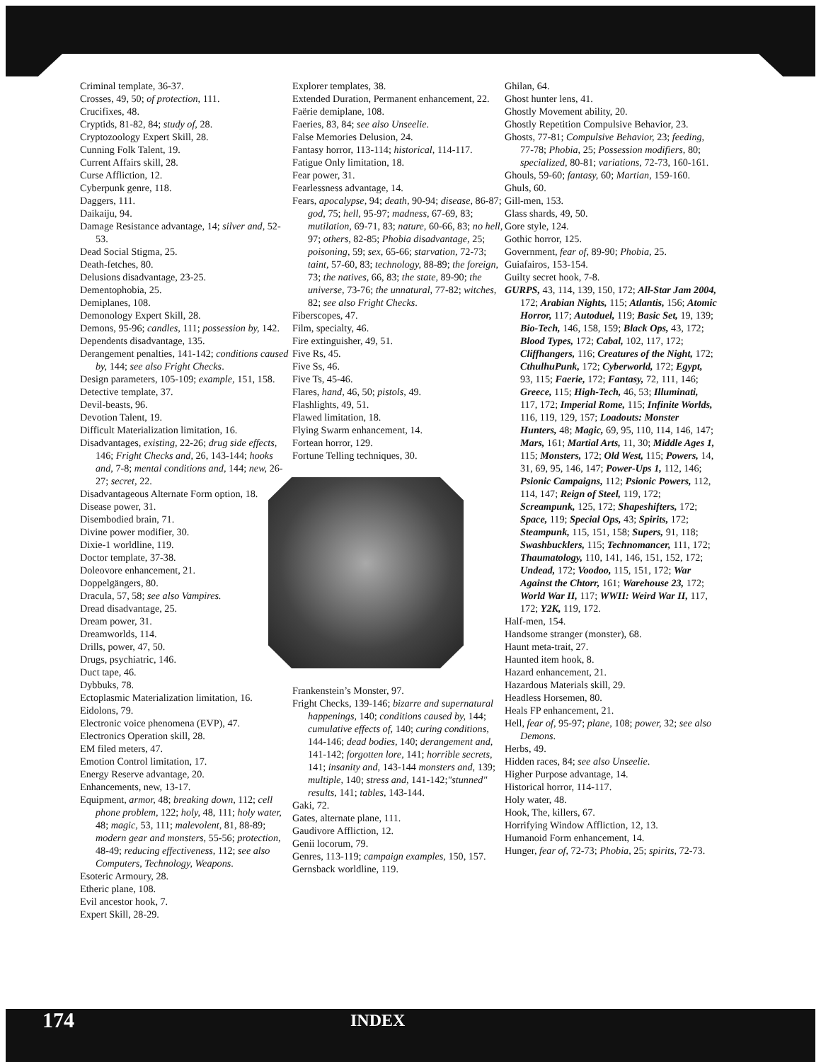Criminal template, 36-37.
Crosses, 49, 50; of protection, 111.
Crucifixes, 48.
Cryptids, 81-82, 84; study of, 28.
Cryptozoology Expert Skill, 28.
Cunning Folk Talent, 19.
Current Affairs skill, 28.
Curse Affliction, 12.
Cyberpunk genre, 118.
Daggers, 111.
Daikaiju, 94.
Damage Resistance advantage, 14; silver and, 52-53.
Dead Social Stigma, 25.
Death-fetches, 80.
Delusions disadvantage, 23-25.
Dementophobia, 25.
Demiplanes, 108.
Demonology Expert Skill, 28.
Demons, 95-96; candles, 111; possession by, 142.
Dependents disadvantage, 135.
Derangement penalties, 141-142; conditions caused by, 144; see also Fright Checks.
Design parameters, 105-109; example, 151, 158.
Detective template, 37.
Devil-beasts, 96.
Devotion Talent, 19.
Difficult Materialization limitation, 16.
Disadvantages, existing, 22-26; drug side effects, 146; Fright Checks and, 26, 143-144; hooks and, 7-8; mental conditions and, 144; new, 26-27; secret, 22.
Disadvantageous Alternate Form option, 18.
Disease power, 31.
Disembodied brain, 71.
Divine power modifier, 30.
Dixie-1 worldline, 119.
Doctor template, 37-38.
Doleovore enhancement, 21.
Doppelgängers, 80.
Dracula, 57, 58; see also Vampires.
Dread disadvantage, 25.
Dream power, 31.
Dreamworlds, 114.
Drills, power, 47, 50.
Drugs, psychiatric, 146.
Duct tape, 46.
Dybbuks, 78.
Ectoplasmic Materialization limitation, 16.
Eidolons, 79.
Electronic voice phenomena (EVP), 47.
Electronics Operation skill, 28.
EM filed meters, 47.
Emotion Control limitation, 17.
Energy Reserve advantage, 20.
Enhancements, new, 13-17.
Equipment, armor, 48; breaking down, 112; cell phone problem, 122; holy, 48, 111; holy water, 48; magic, 53, 111; malevolent, 81, 88-89; modern gear and monsters, 55-56; protection, 48-49; reducing effectiveness, 112; see also Computers, Technology, Weapons.
Esoteric Armoury, 28.
Etheric plane, 108.
Evil ancestor hook, 7.
Expert Skill, 28-29.
Explorer templates, 38.
Extended Duration, Permanent enhancement, 22.
Faërie demiplane, 108.
Faeries, 83, 84; see also Unseelie.
False Memories Delusion, 24.
Fantasy horror, 113-114; historical, 114-117.
Fatigue Only limitation, 18.
Fear power, 31.
Fearlessness advantage, 14.
Fears, apocalypse, 94; death, 90-94; disease, 86-87; god, 75; hell, 95-97; madness, 67-69, 83; mutilation, 69-71, 83; nature, 60-66, 83; no hell, 97; others, 82-85; Phobia disadvantage, 25; poisoning, 59; sex, 65-66; starvation, 72-73; taint, 57-60, 83; technology, 88-89; the foreign, 73; the natives, 66, 83; the state, 89-90; the universe, 73-76; the unnatural, 77-82; witches, 82; see also Fright Checks.
Fiberscopes, 47.
Film, specialty, 46.
Fire extinguisher, 49, 51.
Five Rs, 45.
Five Ss, 46.
Five Ts, 45-46.
Flares, hand, 46, 50; pistols, 49.
Flashlights, 49, 51.
Flawed limitation, 18.
Flying Swarm enhancement, 14.
Fortean horror, 129.
Fortune Telling techniques, 30.
Frankenstein’s Monster, 97.
Fright Checks, 139-146; bizarre and supernatural happenings, 140; conditions caused by, 144; cumulative effects of, 140; curing conditions, 144-146; dead bodies, 140; derangement and, 141-142; forgotten lore, 141; horrible secrets, 141; insanity and, 143-144 monsters and, 139; multiple, 140; stress and, 141-142;"stunned" results, 141; tables, 143-144.
Gaki, 72.
Gates, alternate plane, 111.
Gaudivore Affliction, 12.
Genii locorum, 79.
Genres, 113-119; campaign examples, 150, 157.
Gernsback worldline, 119.
Ghilan, 64.
Ghost hunter lens, 41.
Ghostly Movement ability, 20.
Ghostly Repetition Compulsive Behavior, 23.
Ghosts, 77-81; Compulsive Behavior, 23; feeding, 77-78; Phobia, 25; Possession modifiers, 80; specialized, 80-81; variations, 72-73, 160-161.
Ghouls, 59-60; fantasy, 60; Martian, 159-160.
Ghuls, 60.
Gill-men, 153.
Glass shards, 49, 50.
Gore style, 124.
Gothic horror, 125.
Government, fear of, 89-90; Phobia, 25.
Guiafairos, 153-154.
Guilty secret hook, 7-8.
GURPS, 43, 114, 139, 150, 172; All-Star Jam 2004, 172; Arabian Nights, 115; Atlantis, 156; Atomic Horror, 117; Autoduel, 119; Basic Set, 19, 139; Bio-Tech, 146, 158, 159; Black Ops, 43, 172; Blood Types, 172; Cabal, 102, 117, 172; Cliffhangers, 116; Creatures of the Night, 172; CthulhuPunk, 172; Cyberworld, 172; Egypt, 93, 115; Faerie, 172; Fantasy, 72, 111, 146; Greece, 115; High-Tech, 46, 53; Illuminati, 117, 172; Imperial Rome, 115; Infinite Worlds, 116, 119, 129, 157; Loadouts: Monster Hunters, 48; Magic, 69, 95, 110, 114, 146, 147; Mars, 161; Martial Arts, 11, 30; Middle Ages 1, 115; Monsters, 172; Old West, 115; Powers, 14, 31, 69, 95, 146, 147; Power-Ups 1, 112, 146; Psionic Campaigns, 112; Psionic Powers, 112, 114, 147; Reign of Steel, 119, 172; Screampunk, 125, 172; Shapeshifters, 172; Space, 119; Special Ops, 43; Spirits, 172; Steampunk, 115, 151, 158; Supers, 91, 118; Swashbucklers, 115; Technomancer, 111, 172; Thaumatology, 110, 141, 146, 151, 152, 172; Undead, 172; Voodoo, 115, 151, 172; War Against the Chtorr, 161; Warehouse 23, 172; World War II, 117; WWII: Weird War II, 117, 172; Y2K, 119, 172.
Half-men, 154.
Handsome stranger (monster), 68.
Haunt meta-trait, 27.
Haunted item hook, 8.
Hazard enhancement, 21.
Hazardous Materials skill, 29.
Headless Horsemen, 80.
Heals FP enhancement, 21.
Hell, fear of, 95-97; plane, 108; power, 32; see also Demons.
Herbs, 49.
Hidden races, 84; see also Unseelie.
Higher Purpose advantage, 14.
Historical horror, 114-117.
Holy water, 48.
Hook, The, killers, 67.
Horrifying Window Affliction, 12, 13.
Humanoid Form enhancement, 14.
Hunger, fear of, 72-73; Phobia, 25; spirits, 72-73.
174 INDEX